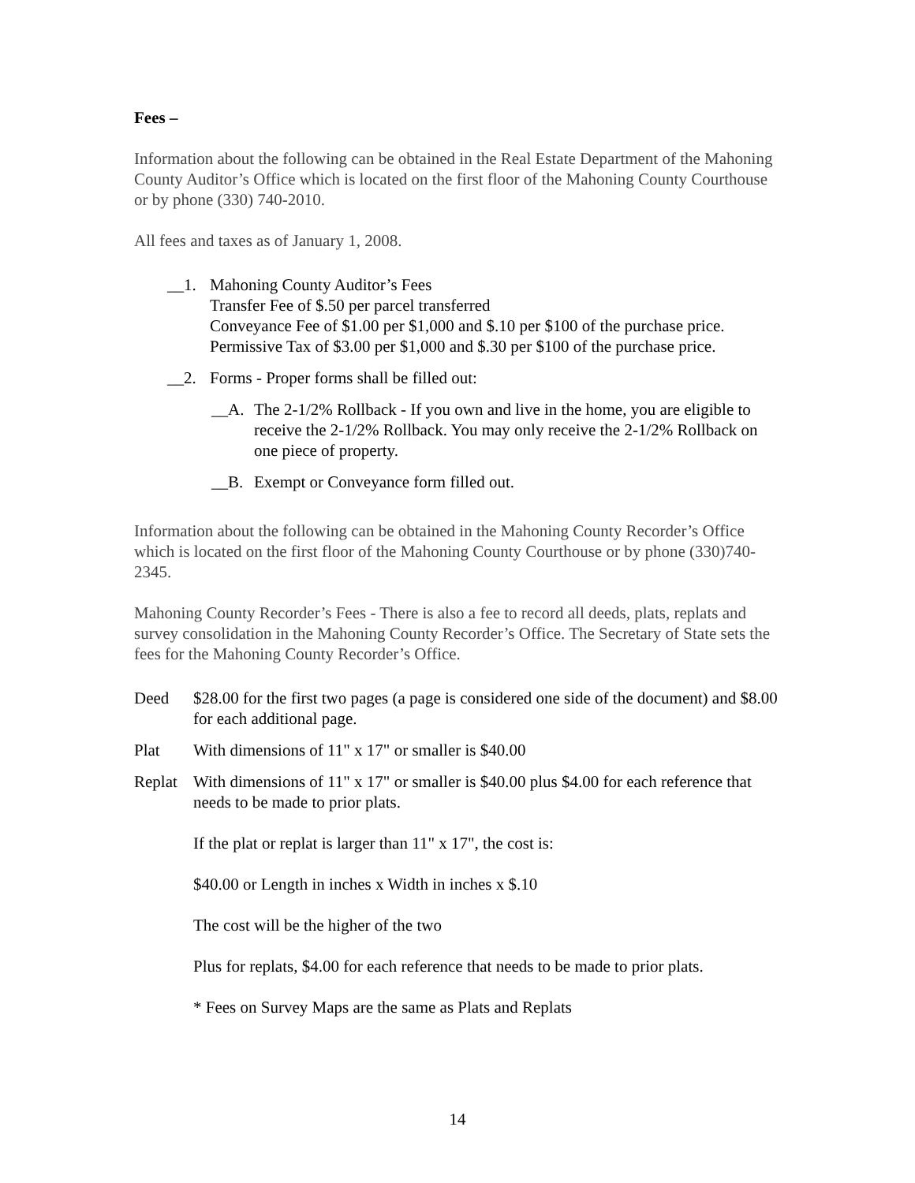Fees –
Information about the following can be obtained in the Real Estate Department of the Mahoning County Auditor’s Office which is located on the first floor of the Mahoning County Courthouse or by phone (330) 740-2010.
All fees and taxes as of January 1, 2008.
__1. Mahoning County Auditor’s Fees
Transfer Fee of $.50 per parcel transferred
Conveyance Fee of $1.00 per $1,000 and $.10 per $100 of the purchase price.
Permissive Tax of $3.00 per $1,000 and $.30 per $100 of the purchase price.
__2. Forms - Proper forms shall be filled out:
__A. The 2-1/2% Rollback - If you own and live in the home, you are eligible to receive the 2-1/2% Rollback. You may only receive the 2-1/2% Rollback on one piece of property.
__B. Exempt or Conveyance form filled out.
Information about the following can be obtained in the Mahoning County Recorder’s Office which is located on the first floor of the Mahoning County Courthouse or by phone (330)740-2345.
Mahoning County Recorder’s Fees - There is also a fee to record all deeds, plats, replats and survey consolidation in the Mahoning County Recorder’s Office. The Secretary of State sets the fees for the Mahoning County Recorder’s Office.
Deed $28.00 for the first two pages (a page is considered one side of the document) and $8.00 for each additional page.
Plat With dimensions of 11" x 17" or smaller is $40.00
Replat
With dimensions of 11" x 17" or smaller is $40.00 plus $4.00 for each reference that needs to be made to prior plats.
If the plat or replat is larger than 11" x 17", the cost is:
$40.00 or Length in inches x Width in inches x $.10
The cost will be the higher of the two
Plus for replats, $4.00 for each reference that needs to be made to prior plats.
* Fees on Survey Maps are the same as Plats and Replats
14